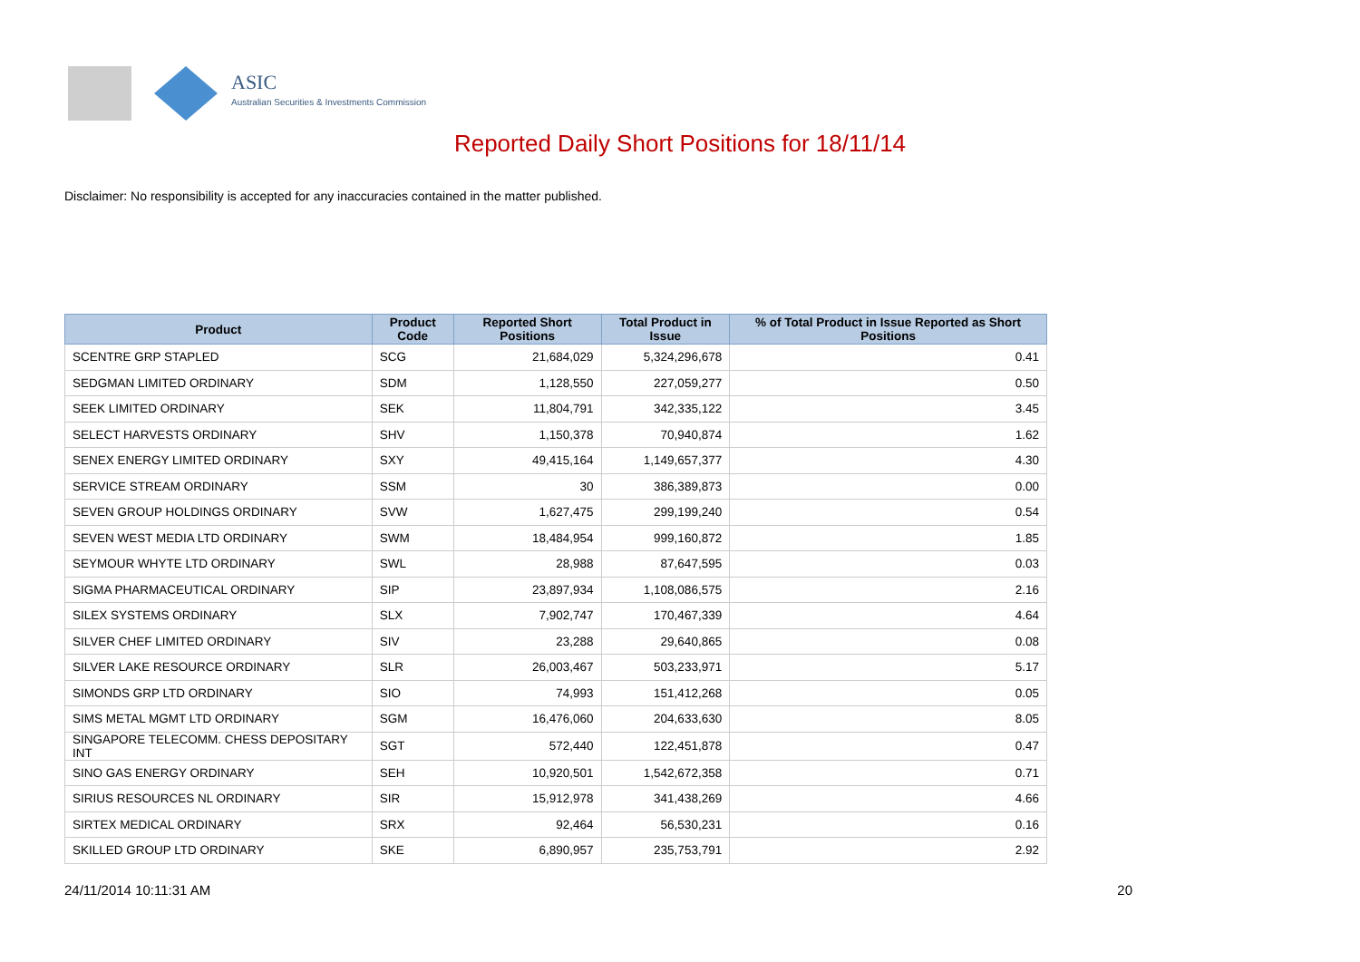ASIC
Australian Securities & Investments Commission
Reported Daily Short Positions for 18/11/14
Disclaimer: No responsibility is accepted for any inaccuracies contained in the matter published.
| Product | Product Code | Reported Short Positions | Total Product in Issue | % of Total Product in Issue Reported as Short Positions |
| --- | --- | --- | --- | --- |
| SCENTRE GRP STAPLED | SCG | 21,684,029 | 5,324,296,678 | 0.41 |
| SEDGMAN LIMITED ORDINARY | SDM | 1,128,550 | 227,059,277 | 0.50 |
| SEEK LIMITED ORDINARY | SEK | 11,804,791 | 342,335,122 | 3.45 |
| SELECT HARVESTS ORDINARY | SHV | 1,150,378 | 70,940,874 | 1.62 |
| SENEX ENERGY LIMITED ORDINARY | SXY | 49,415,164 | 1,149,657,377 | 4.30 |
| SERVICE STREAM ORDINARY | SSM | 30 | 386,389,873 | 0.00 |
| SEVEN GROUP HOLDINGS ORDINARY | SVW | 1,627,475 | 299,199,240 | 0.54 |
| SEVEN WEST MEDIA LTD ORDINARY | SWM | 18,484,954 | 999,160,872 | 1.85 |
| SEYMOUR WHYTE LTD ORDINARY | SWL | 28,988 | 87,647,595 | 0.03 |
| SIGMA PHARMACEUTICAL ORDINARY | SIP | 23,897,934 | 1,108,086,575 | 2.16 |
| SILEX SYSTEMS ORDINARY | SLX | 7,902,747 | 170,467,339 | 4.64 |
| SILVER CHEF LIMITED ORDINARY | SIV | 23,288 | 29,640,865 | 0.08 |
| SILVER LAKE RESOURCE ORDINARY | SLR | 26,003,467 | 503,233,971 | 5.17 |
| SIMONDS GRP LTD ORDINARY | SIO | 74,993 | 151,412,268 | 0.05 |
| SIMS METAL MGMT LTD ORDINARY | SGM | 16,476,060 | 204,633,630 | 8.05 |
| SINGAPORE TELECOMM. CHESS DEPOSITARY INT | SGT | 572,440 | 122,451,878 | 0.47 |
| SINO GAS ENERGY ORDINARY | SEH | 10,920,501 | 1,542,672,358 | 0.71 |
| SIRIUS RESOURCES NL ORDINARY | SIR | 15,912,978 | 341,438,269 | 4.66 |
| SIRTEX MEDICAL ORDINARY | SRX | 92,464 | 56,530,231 | 0.16 |
| SKILLED GROUP LTD ORDINARY | SKE | 6,890,957 | 235,753,791 | 2.92 |
24/11/2014 10:11:31 AM 20